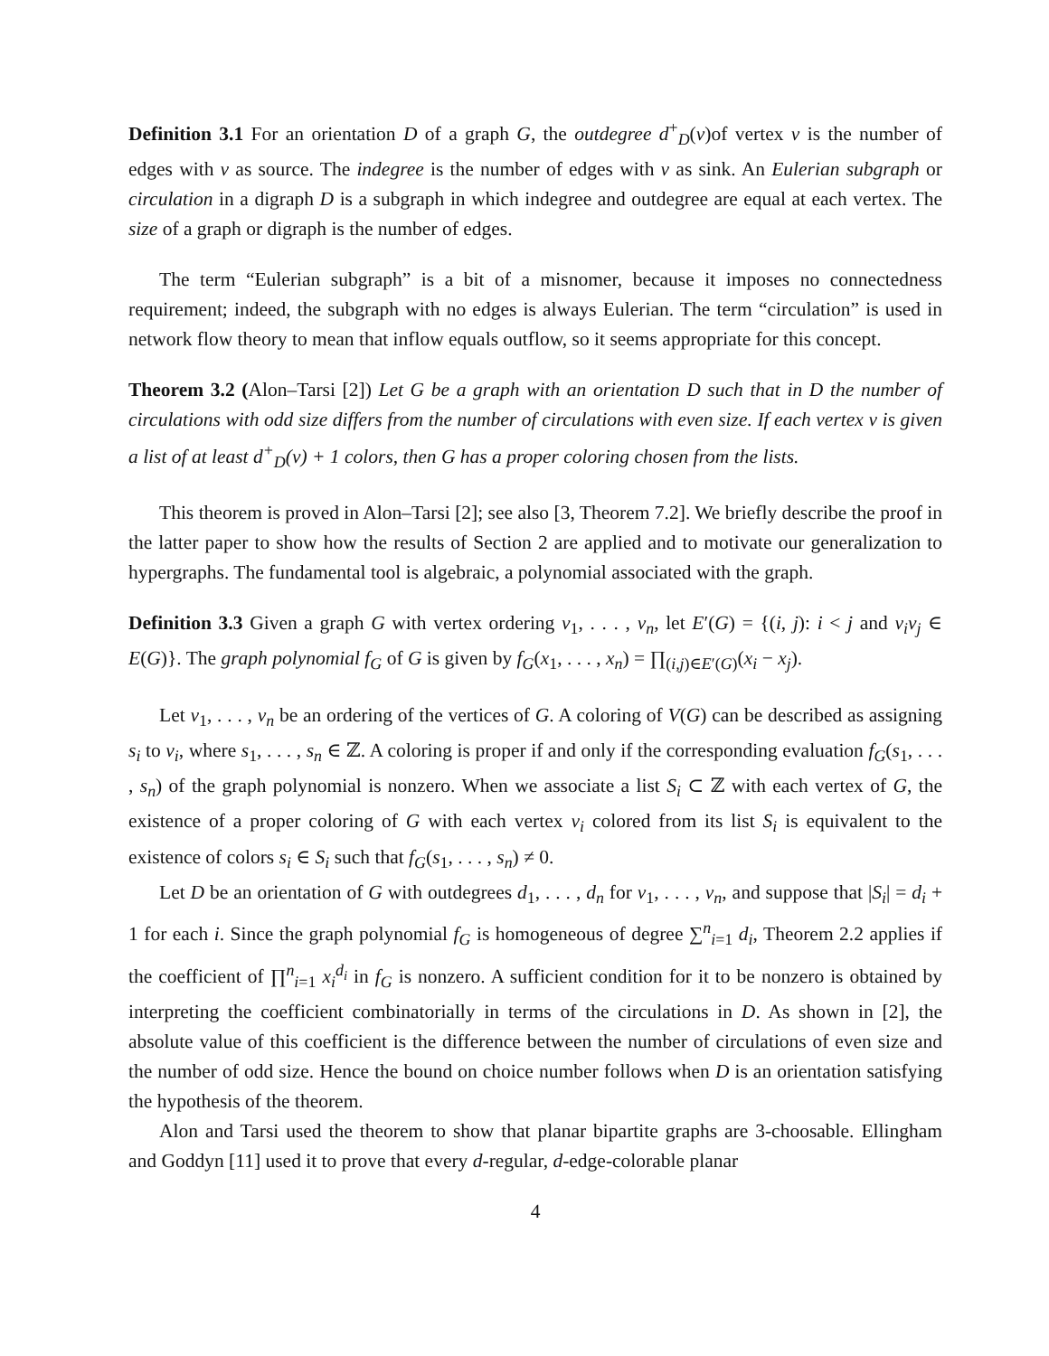Definition 3.1 For an orientation D of a graph G, the outdegree d<sup>+</sup><sub>D</sub>(v)of vertex v is the number of edges with v as source. The indegree is the number of edges with v as sink. An Eulerian subgraph or circulation in a digraph D is a subgraph in which indegree and outdegree are equal at each vertex. The size of a graph or digraph is the number of edges.
The term “Eulerian subgraph” is a bit of a misnomer, because it imposes no connectedness requirement; indeed, the subgraph with no edges is always Eulerian. The term “circulation” is used in network flow theory to mean that inflow equals outflow, so it seems appropriate for this concept.
Theorem 3.2 (Alon–Tarsi [2]) Let G be a graph with an orientation D such that in D the number of circulations with odd size differs from the number of circulations with even size. If each vertex v is given a list of at least d<sup>+</sup><sub>D</sub>(v) + 1 colors, then G has a proper coloring chosen from the lists.
This theorem is proved in Alon–Tarsi [2]; see also [3, Theorem 7.2]. We briefly describe the proof in the latter paper to show how the results of Section 2 are applied and to motivate our generalization to hypergraphs. The fundamental tool is algebraic, a polynomial associated with the graph.
Definition 3.3 Given a graph G with vertex ordering v<sub>1</sub>, . . . , v<sub>n</sub>, let E′(G) = {(i, j): i < j and v<sub>i</sub>v<sub>j</sub> ∈ E(G)}. The graph polynomial f<sub>G</sub> of G is given by f<sub>G</sub>(x<sub>1</sub>, . . . , x<sub>n</sub>) = ∏<sub>(i,j)∈E′(G)</sub>(x<sub>i</sub> − x<sub>j</sub>).
Let v<sub>1</sub>, . . . , v<sub>n</sub> be an ordering of the vertices of G. A coloring of V(G) can be described as assigning s<sub>i</sub> to v<sub>i</sub>, where s<sub>1</sub>, . . . , s<sub>n</sub> ∈ ℤ. A coloring is proper if and only if the corresponding evaluation f<sub>G</sub>(s<sub>1</sub>, . . . , s<sub>n</sub>) of the graph polynomial is nonzero. When we associate a list S<sub>i</sub> ⊂ ℤ with each vertex of G, the existence of a proper coloring of G with each vertex v<sub>i</sub> colored from its list S<sub>i</sub> is equivalent to the existence of colors s<sub>i</sub> ∈ S<sub>i</sub> such that f<sub>G</sub>(s<sub>1</sub>, . . . , s<sub>n</sub>) ≠ 0.
Let D be an orientation of G with outdegrees d<sub>1</sub>, . . . , d<sub>n</sub> for v<sub>1</sub>, . . . , v<sub>n</sub>, and suppose that |S<sub>i</sub>| = d<sub>i</sub> + 1 for each i. Since the graph polynomial f<sub>G</sub> is homogeneous of degree ∑<sup>n</sup><sub>i=1</sub> d<sub>i</sub>, Theorem 2.2 applies if the coefficient of ∏<sup>n</sup><sub>i=1</sub> x<sub>i</sub><sup>d<sub>i</sub></sup> in f<sub>G</sub> is nonzero. A sufficient condition for it to be nonzero is obtained by interpreting the coefficient combinatorially in terms of the circulations in D. As shown in [2], the absolute value of this coefficient is the difference between the number of circulations of even size and the number of odd size. Hence the bound on choice number follows when D is an orientation satisfying the hypothesis of the theorem.
Alon and Tarsi used the theorem to show that planar bipartite graphs are 3-choosable. Ellingham and Goddyn [11] used it to prove that every d-regular, d-edge-colorable planar
4